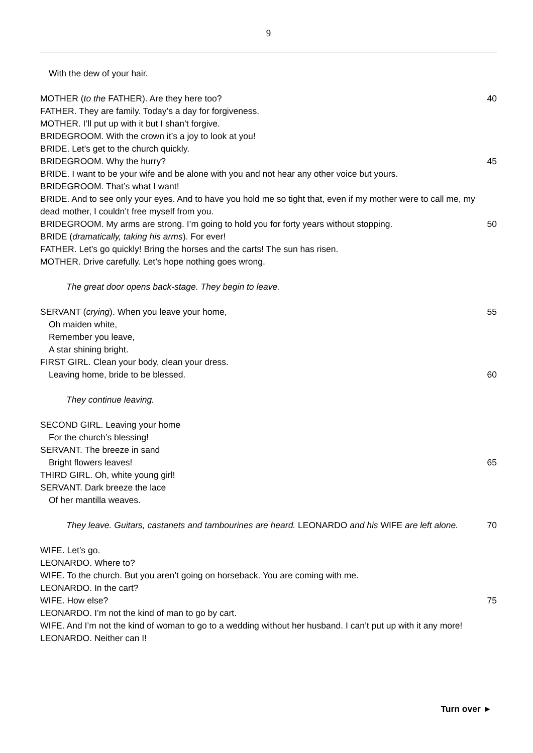9
With the dew of your hair.
MOTHER (to the FATHER). Are they here too?
40
FATHER. They are family. Today’s a day for forgiveness.
MOTHER. I’ll put up with it but I shan’t forgive.
BRIDEGROOM. With the crown it’s a joy to look at you!
BRIDE. Let’s get to the church quickly.
BRIDEGROOM. Why the hurry? 45
BRIDE. I want to be your wife and be alone with you and not hear any other voice but yours.
BRIDEGROOM. That’s what I want!
BRIDE. And to see only your eyes. And to have you hold me so tight that, even if my mother were to call me, my dead mother, I couldn’t free myself from you.
BRIDEGROOM. My arms are strong. I’m going to hold you for forty years without stopping.
50
BRIDE (dramatically, taking his arms). For ever!
FATHER. Let’s go quickly! Bring the horses and the carts! The sun has risen.
MOTHER. Drive carefully. Let’s hope nothing goes wrong.
The great door opens back-stage. They begin to leave.
SERVANT (crying). When you leave your home,
55
Oh maiden white,
Remember you leave,
A star shining bright.
FIRST GIRL. Clean your body, clean your dress.
Leaving home, bride to be blessed.
60
They continue leaving.
SECOND GIRL. Leaving your home
For the church’s blessing!
SERVANT. The breeze in sand
Bright flowers leaves! 65
THIRD GIRL. Oh, white young girl!
SERVANT. Dark breeze the lace
Of her mantilla weaves.
They leave. Guitars, castanets and tambourines are heard. LEONARDO and his WIFE are left alone.
70
WIFE. Let’s go.
LEONARDO. Where to?
WIFE. To the church. But you aren’t going on horseback. You are coming with me.
LEONARDO. In the cart?
WIFE. How else? 75
LEONARDO. I’m not the kind of man to go by cart.
WIFE. And I’m not the kind of woman to go to a wedding without her husband. I can’t put up with it any more!
LEONARDO. Neither can I!
Turn over ►